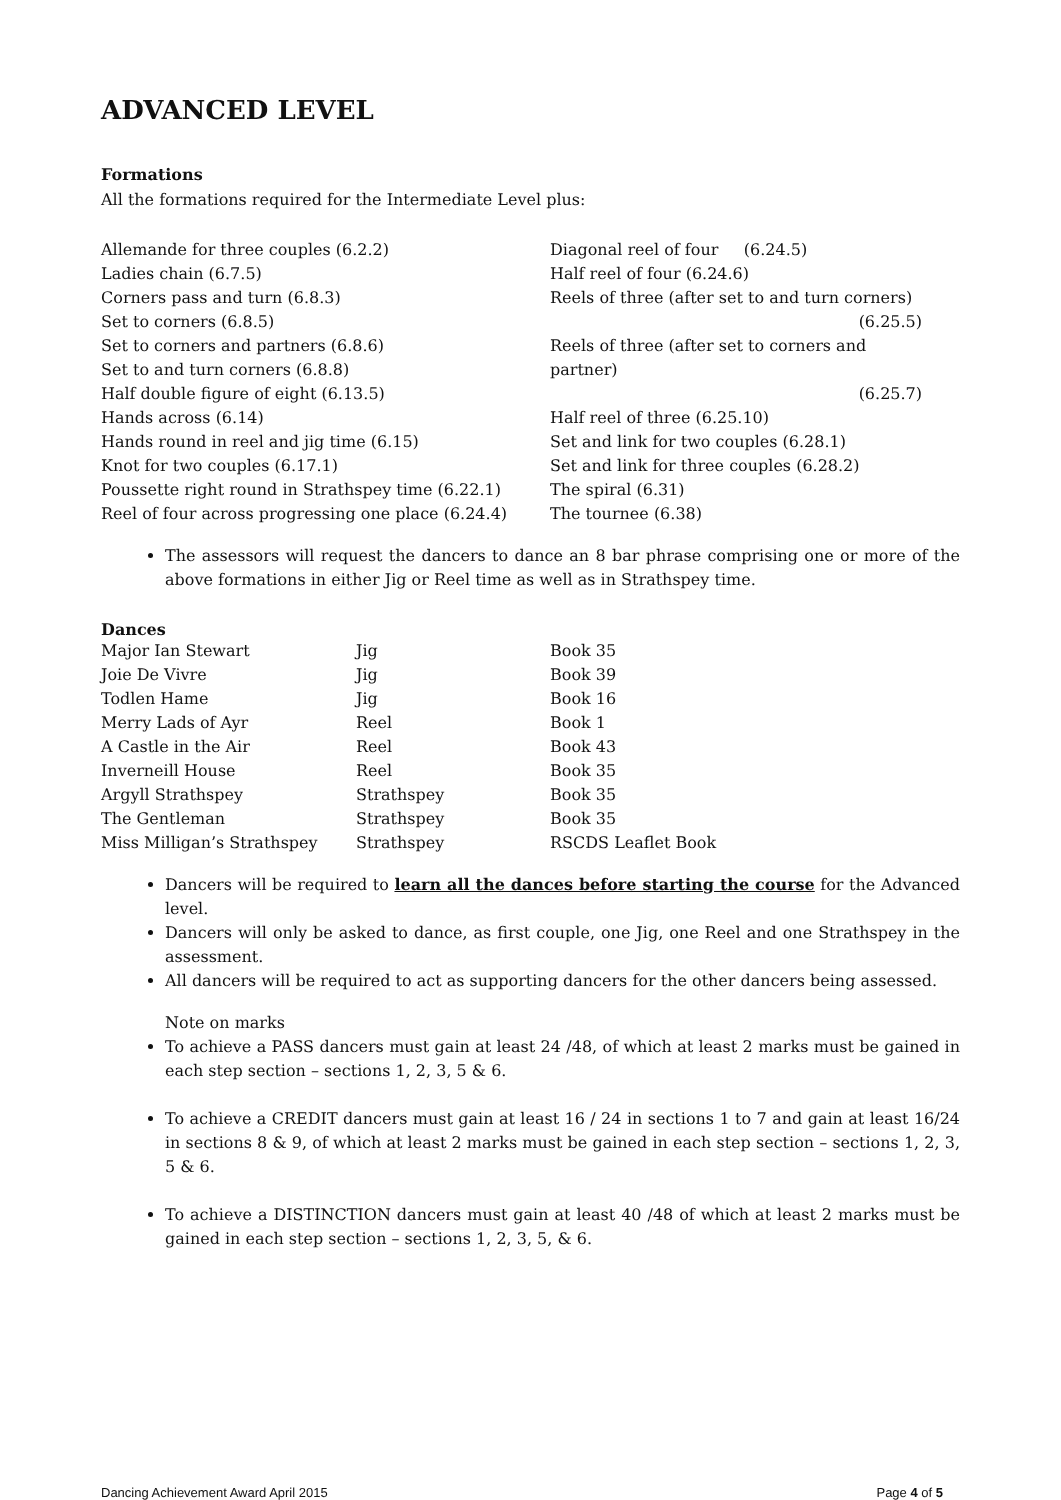ADVANCED LEVEL
Formations
All the formations required for the Intermediate Level plus:
Allemande for three couples (6.2.2)
Ladies chain (6.7.5)
Corners pass and turn (6.8.3)
Set to corners (6.8.5)
Set to corners and partners (6.8.6)
Set to and turn corners (6.8.8)
Half double figure of eight (6.13.5)
Hands across (6.14)
Hands round in reel and jig time (6.15)
Knot for two couples (6.17.1)
Poussette right round in Strathspey time (6.22.1)
Reel of four across progressing one place (6.24.4)
Diagonal reel of four (6.24.5)
Half reel of four (6.24.6)
Reels of three (after set to and turn corners)
(6.25.5)
Reels of three (after set to corners and partner)
(6.25.7)
Half reel of three (6.25.10)
Set and link for two couples (6.28.1)
Set and link for three couples (6.28.2)
The spiral (6.31)
The tournee (6.38)
The assessors will request the dancers to dance an 8 bar phrase comprising one or more of the above formations in either Jig or Reel time as well as in Strathspey time.
Dances
| Major Ian Stewart | Jig | Book 35 |
| Joie De Vivre | Jig | Book 39 |
| Todlen Hame | Jig | Book 16 |
| Merry Lads of Ayr | Reel | Book 1 |
| A Castle in the Air | Reel | Book 43 |
| Inverneill House | Reel | Book 35 |
| Argyll Strathspey | Strathspey | Book 35 |
| The Gentleman | Strathspey | Book 35 |
| Miss Milligan’s Strathspey | Strathspey | RSCDS Leaflet Book |
Dancers will be required to learn all the dances before starting the course for the Advanced level.
Dancers will only be asked to dance, as first couple, one Jig, one Reel and one Strathspey in the assessment.
All dancers will be required to act as supporting dancers for the other dancers being assessed.
Note on marks
To achieve a PASS dancers must gain at least 24 /48, of which at least 2 marks must be gained in each step section – sections 1, 2, 3, 5 & 6.
To achieve a CREDIT dancers must gain at least 16 / 24 in sections 1 to 7 and gain at least 16/24 in sections 8 & 9, of which at least 2 marks must be gained in each step section – sections 1, 2, 3, 5 & 6.
To achieve a DISTINCTION dancers must gain at least 40 /48 of which at least 2 marks must be gained in each step section – sections 1, 2, 3, 5, & 6.
Dancing Achievement Award April 2015 Page 4 of 5